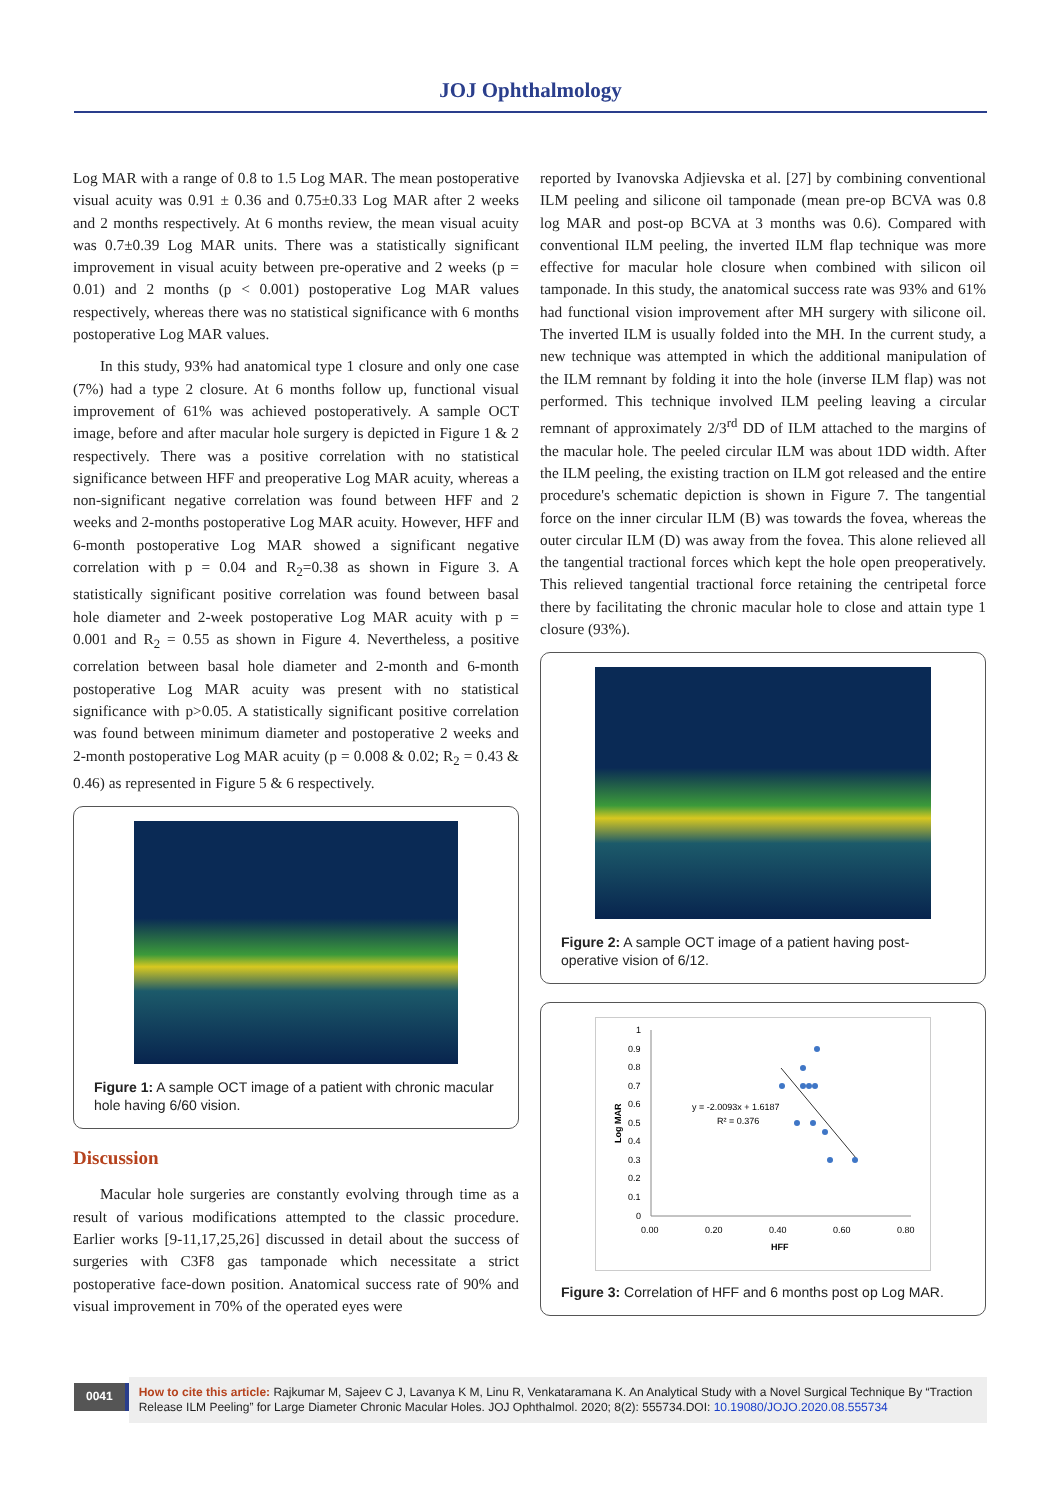JOJ Ophthalmology
Log MAR with a range of 0.8 to 1.5 Log MAR. The mean postoperative visual acuity was 0.91 ± 0.36 and 0.75±0.33 Log MAR after 2 weeks and 2 months respectively. At 6 months review, the mean visual acuity was 0.7±0.39 Log MAR units. There was a statistically significant improvement in visual acuity between pre-operative and 2 weeks (p = 0.01) and 2 months (p < 0.001) postoperative Log MAR values respectively, whereas there was no statistical significance with 6 months postoperative Log MAR values.
In this study, 93% had anatomical type 1 closure and only one case (7%) had a type 2 closure. At 6 months follow up, functional visual improvement of 61% was achieved postoperatively. A sample OCT image, before and after macular hole surgery is depicted in Figure 1 & 2 respectively. There was a positive correlation with no statistical significance between HFF and preoperative Log MAR acuity, whereas a non-significant negative correlation was found between HFF and 2 weeks and 2-months postoperative Log MAR acuity. However, HFF and 6-month postoperative Log MAR showed a significant negative correlation with p = 0.04 and R<sub>2</sub>=0.38 as shown in Figure 3. A statistically significant positive correlation was found between basal hole diameter and 2-week postoperative Log MAR acuity with p = 0.001 and R<sub>2</sub> = 0.55 as shown in Figure 4. Nevertheless, a positive correlation between basal hole diameter and 2-month and 6-month postoperative Log MAR acuity was present with no statistical significance with p>0.05. A statistically significant positive correlation was found between minimum diameter and postoperative 2 weeks and 2-month postoperative Log MAR acuity (p = 0.008 & 0.02; R<sub>2</sub> = 0.43 & 0.46) as represented in Figure 5 & 6 respectively.
Figure 1: A sample OCT image of a patient with chronic macular hole having 6/60 vision.
Discussion
Macular hole surgeries are constantly evolving through time as a result of various modifications attempted to the classic procedure. Earlier works [9-11,17,25,26] discussed in detail about the success of surgeries with C3F8 gas tamponade which necessitate a strict postoperative face-down position. Anatomical success rate of 90% and visual improvement in 70% of the operated eyes were
reported by Ivanovska Adjievska et al. [27] by combining conventional ILM peeling and silicone oil tamponade (mean pre-op BCVA was 0.8 log MAR and post-op BCVA at 3 months was 0.6). Compared with conventional ILM peeling, the inverted ILM flap technique was more effective for macular hole closure when combined with silicon oil tamponade. In this study, the anatomical success rate was 93% and 61% had functional vision improvement after MH surgery with silicone oil. The inverted ILM is usually folded into the MH. In the current study, a new technique was attempted in which the additional manipulation of the ILM remnant by folding it into the hole (inverse ILM flap) was not performed. This technique involved ILM peeling leaving a circular remnant of approximately 2/3<sup>rd</sup> DD of ILM attached to the margins of the macular hole. The peeled circular ILM was about 1DD width. After the ILM peeling, the existing traction on ILM got released and the entire procedure's schematic depiction is shown in Figure 7. The tangential force on the inner circular ILM (B) was towards the fovea, whereas the outer circular ILM (D) was away from the fovea. This alone relieved all the tangential tractional forces which kept the hole open preoperatively. This relieved tangential tractional force retaining the centripetal force there by facilitating the chronic macular hole to close and attain type 1 closure (93%).
Figure 2: A sample OCT image of a patient having post-operative vision of 6/12.
1
0.9
0.8
0.7
0.6
0.5
0.4
0.3
0.2
0.1
0
0.00
0.20
0.40
0.60
0.80
HFF
Log MAR
y = -2.0093x + 1.6187
R² = 0.376
Figure 3: Correlation of HFF and 6 months post op Log MAR.
0041
How to cite this article: Rajkumar M, Sajeev C J, Lavanya K M, Linu R, Venkataramana K. An Analytical Study with a Novel Surgical Technique By “Traction Release ILM Peeling” for Large Diameter Chronic Macular Holes. JOJ Ophthalmol. 2020; 8(2): 555734.DOI: 10.19080/JOJO.2020.08.555734